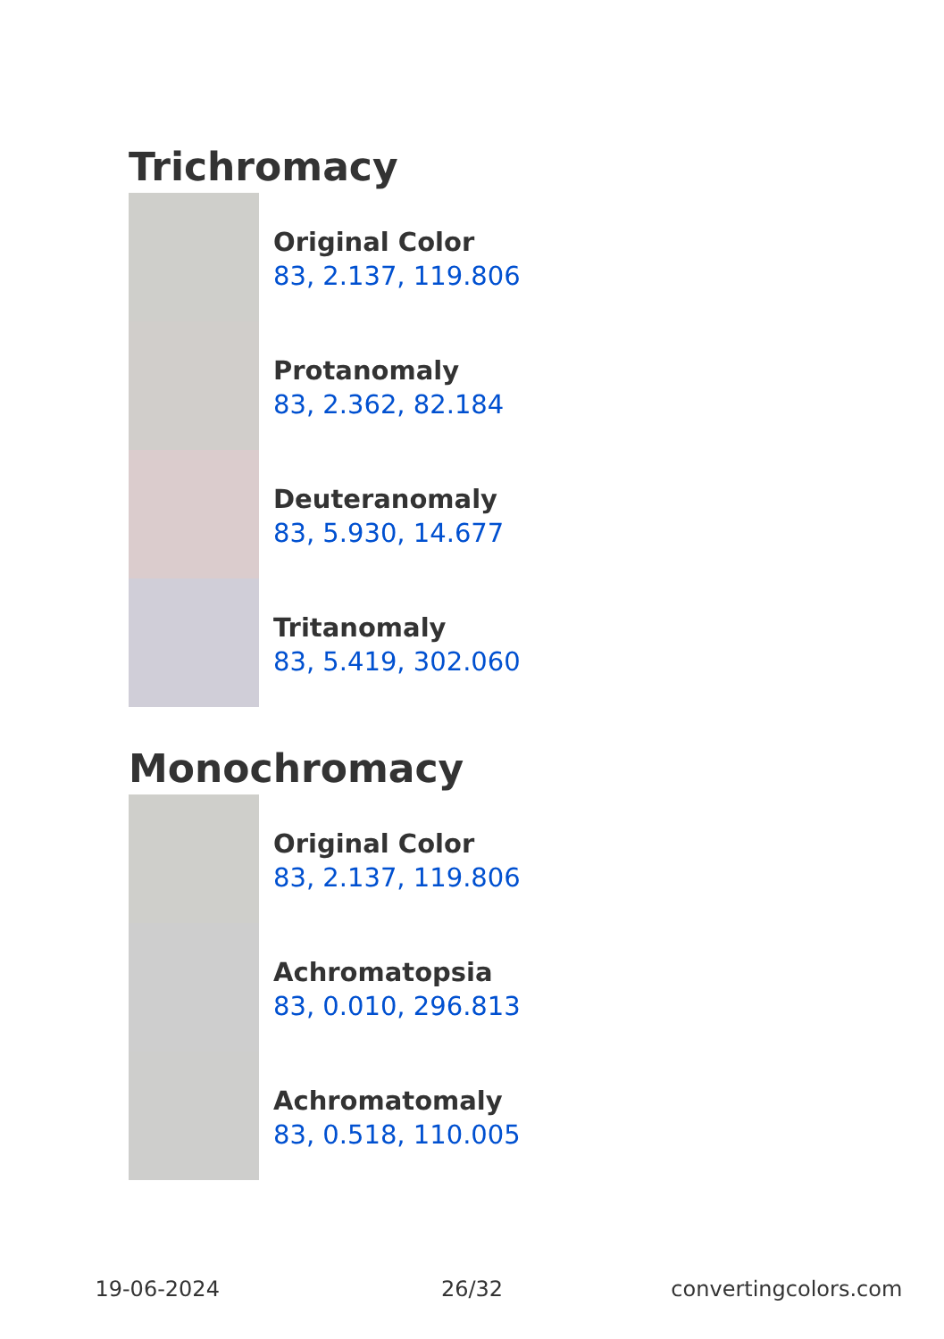Trichromacy
Original Color
83, 2.137, 119.806
Protanomaly
83, 2.362, 82.184
Deuteranomaly
83, 5.930, 14.677
Tritanomaly
83, 5.419, 302.060
Monochromacy
Original Color
83, 2.137, 119.806
Achromatopsia
83, 0.010, 296.813
Achromatomaly
83, 0.518, 110.005
19-06-2024 26/32 convertingcolors.com